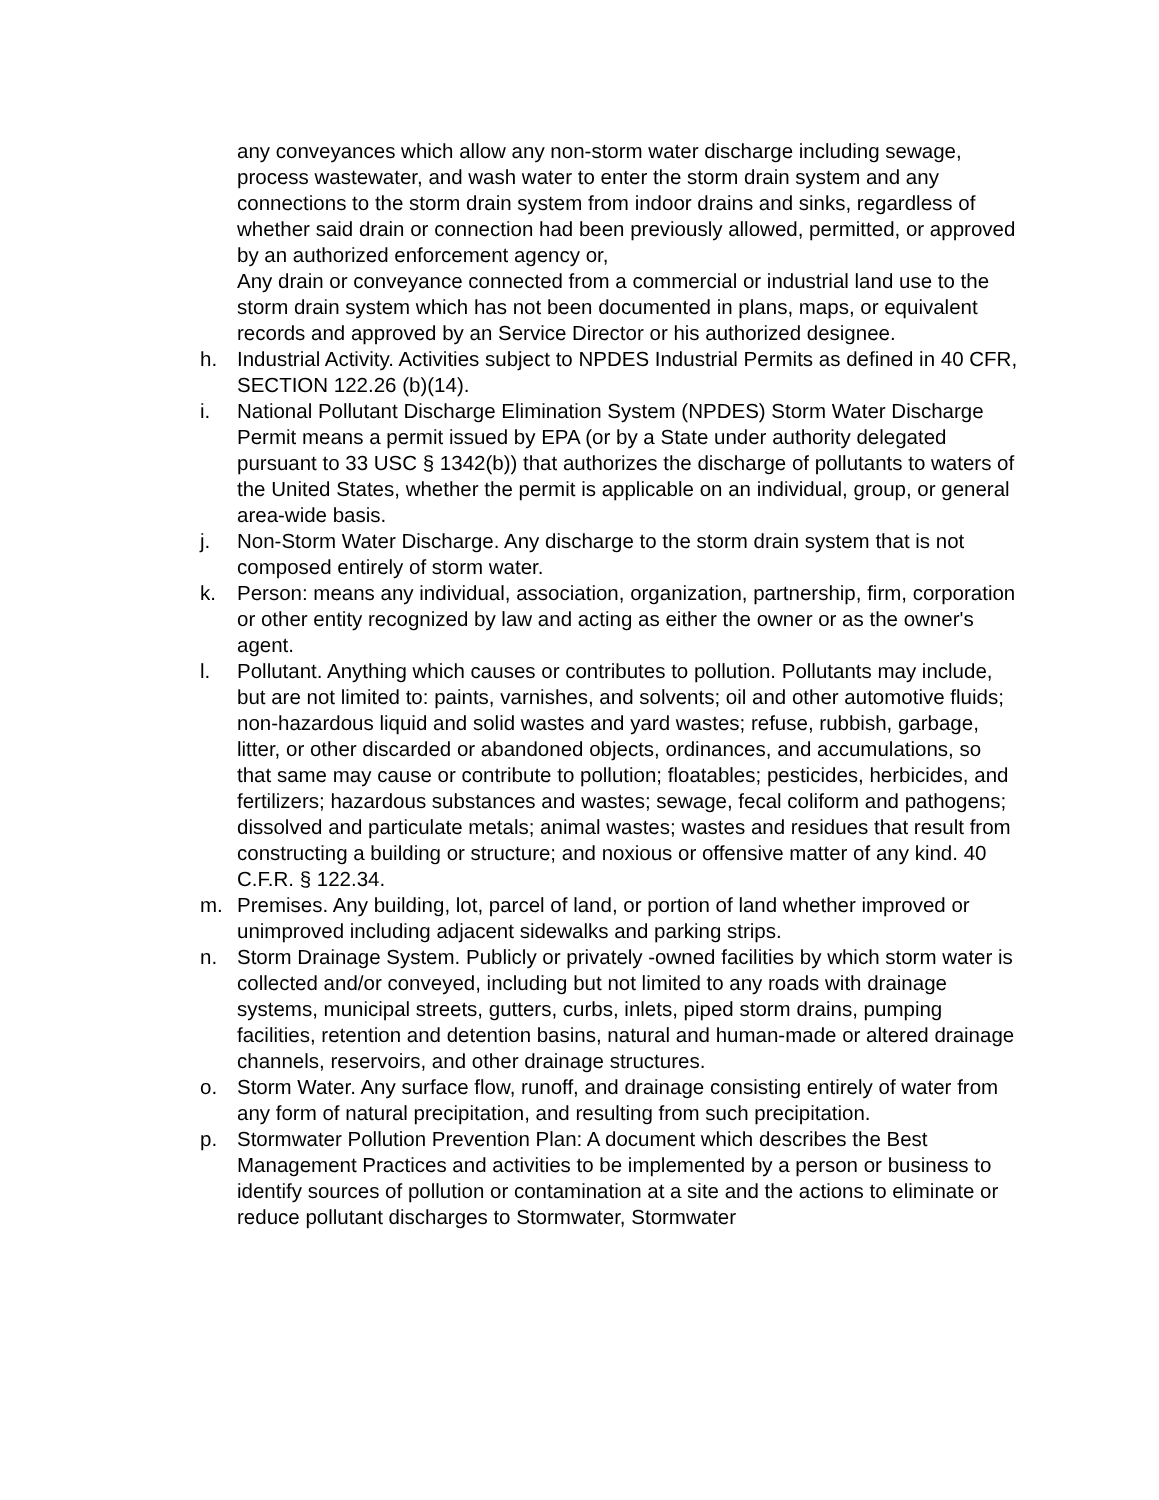any conveyances which allow any non-storm water discharge including sewage, process wastewater, and wash water to enter the storm drain system and any connections to the storm drain system from indoor drains and sinks, regardless of whether said drain or connection had been previously allowed, permitted, or approved by an authorized enforcement agency or,
Any drain or conveyance connected from a commercial or industrial land use to the storm drain system which has not been documented in plans, maps, or equivalent records and approved by an Service Director or his authorized designee.
h. Industrial Activity. Activities subject to NPDES Industrial Permits as defined in 40 CFR, SECTION 122.26 (b)(14).
i. National Pollutant Discharge Elimination System (NPDES) Storm Water Discharge Permit means a permit issued by EPA (or by a State under authority delegated pursuant to 33 USC § 1342(b)) that authorizes the discharge of pollutants to waters of the United States, whether the permit is applicable on an individual, group, or general area-wide basis.
j. Non-Storm Water Discharge. Any discharge to the storm drain system that is not composed entirely of storm water.
k. Person: means any individual, association, organization, partnership, firm, corporation or other entity recognized by law and acting as either the owner or as the owner's agent.
l. Pollutant. Anything which causes or contributes to pollution. Pollutants may include, but are not limited to: paints, varnishes, and solvents; oil and other automotive fluids; non-hazardous liquid and solid wastes and yard wastes; refuse, rubbish, garbage, litter, or other discarded or abandoned objects, ordinances, and accumulations, so that same may cause or contribute to pollution; floatables; pesticides, herbicides, and fertilizers; hazardous substances and wastes; sewage, fecal coliform and pathogens; dissolved and particulate metals; animal wastes; wastes and residues that result from constructing a building or structure; and noxious or offensive matter of any kind. 40 C.F.R. § 122.34.
m. Premises. Any building, lot, parcel of land, or portion of land whether improved or unimproved including adjacent sidewalks and parking strips.
n. Storm Drainage System. Publicly or privately -owned facilities by which storm water is collected and/or conveyed, including but not limited to any roads with drainage systems, municipal streets, gutters, curbs, inlets, piped storm drains, pumping facilities, retention and detention basins, natural and human-made or altered drainage channels, reservoirs, and other drainage structures.
o. Storm Water. Any surface flow, runoff, and drainage consisting entirely of water from any form of natural precipitation, and resulting from such precipitation.
p. Stormwater Pollution Prevention Plan: A document which describes the Best Management Practices and activities to be implemented by a person or business to identify sources of pollution or contamination at a site and the actions to eliminate or reduce pollutant discharges to Stormwater, Stormwater